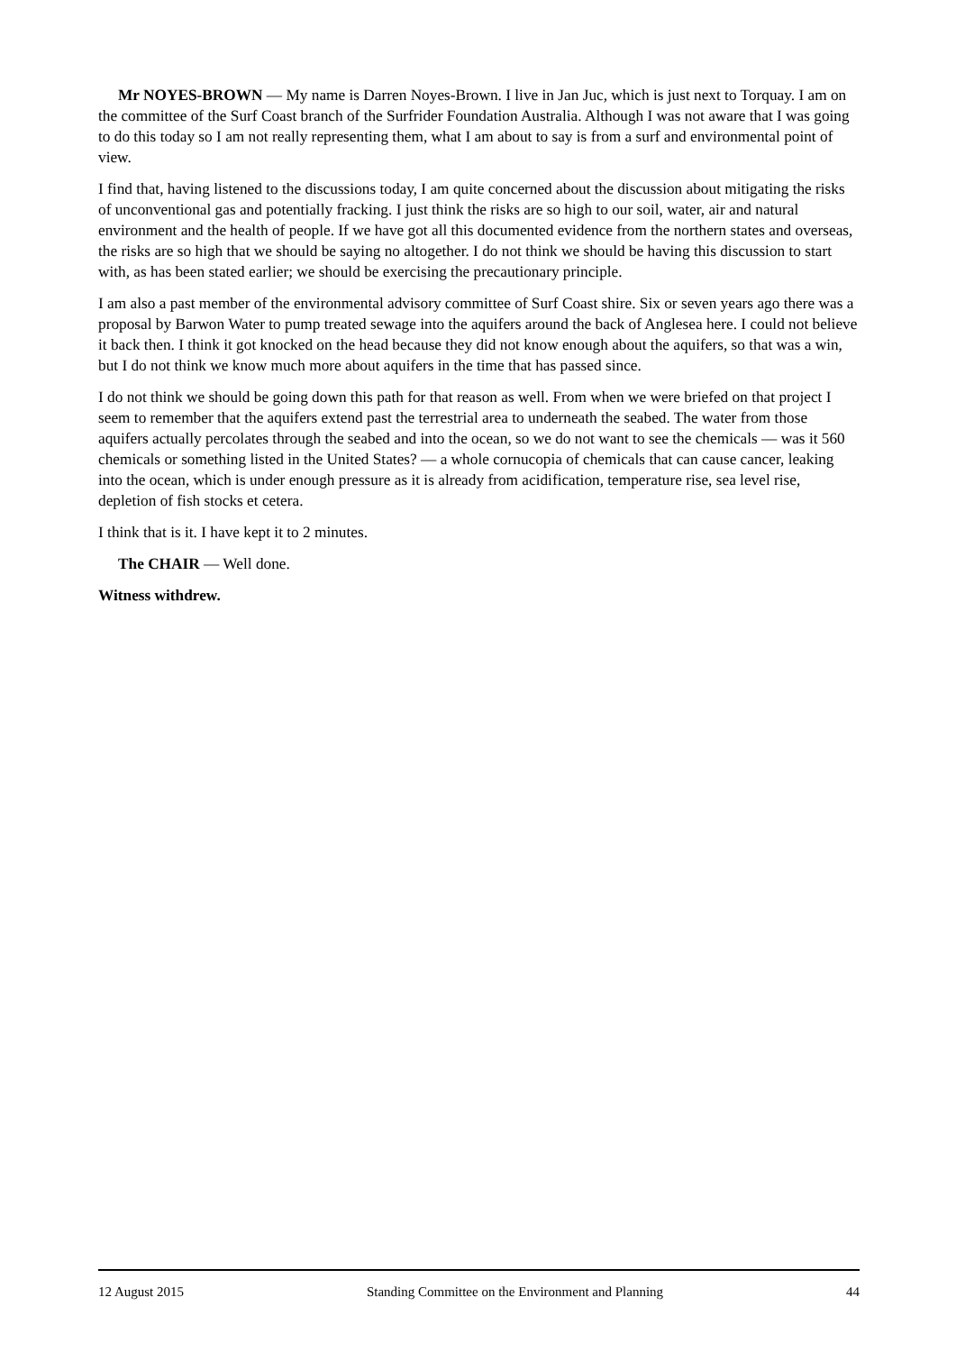Mr NOYES-BROWN — My name is Darren Noyes-Brown. I live in Jan Juc, which is just next to Torquay. I am on the committee of the Surf Coast branch of the Surfrider Foundation Australia. Although I was not aware that I was going to do this today so I am not really representing them, what I am about to say is from a surf and environmental point of view.
I find that, having listened to the discussions today, I am quite concerned about the discussion about mitigating the risks of unconventional gas and potentially fracking. I just think the risks are so high to our soil, water, air and natural environment and the health of people. If we have got all this documented evidence from the northern states and overseas, the risks are so high that we should be saying no altogether. I do not think we should be having this discussion to start with, as has been stated earlier; we should be exercising the precautionary principle.
I am also a past member of the environmental advisory committee of Surf Coast shire. Six or seven years ago there was a proposal by Barwon Water to pump treated sewage into the aquifers around the back of Anglesea here. I could not believe it back then. I think it got knocked on the head because they did not know enough about the aquifers, so that was a win, but I do not think we know much more about aquifers in the time that has passed since.
I do not think we should be going down this path for that reason as well. From when we were briefed on that project I seem to remember that the aquifers extend past the terrestrial area to underneath the seabed. The water from those aquifers actually percolates through the seabed and into the ocean, so we do not want to see the chemicals — was it 560 chemicals or something listed in the United States? — a whole cornucopia of chemicals that can cause cancer, leaking into the ocean, which is under enough pressure as it is already from acidification, temperature rise, sea level rise, depletion of fish stocks et cetera.
I think that is it. I have kept it to 2 minutes.
The CHAIR — Well done.
Witness withdrew.
12 August 2015 Standing Committee on the Environment and Planning 44